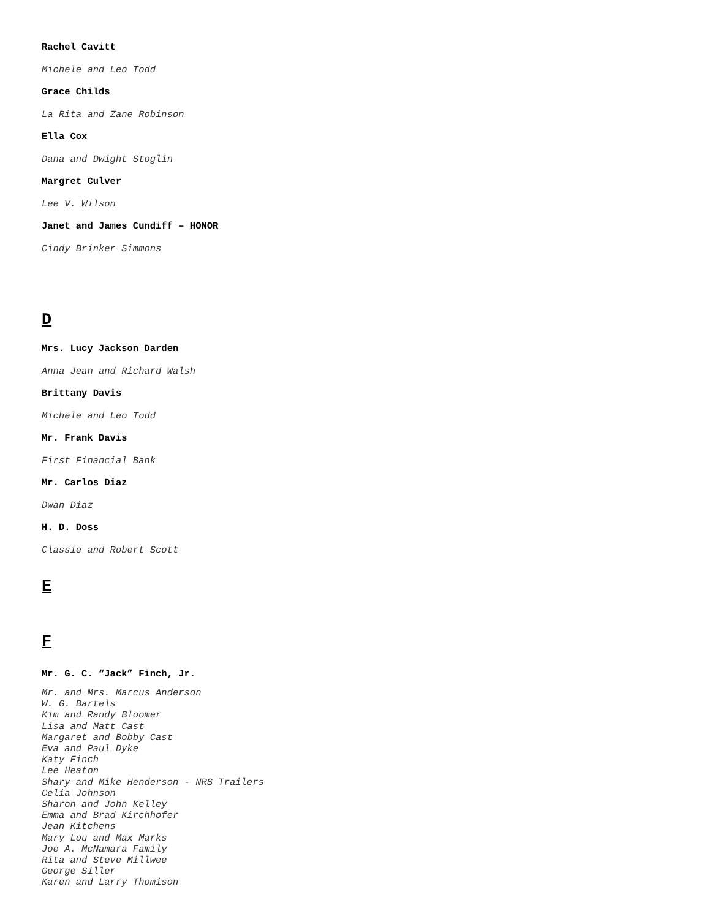Rachel Cavitt
Michele and Leo Todd
Grace Childs
La Rita and Zane Robinson
Ella Cox
Dana and Dwight Stoglin
Margret Culver
Lee V. Wilson
Janet and James Cundiff – HONOR
Cindy Brinker Simmons
D
Mrs. Lucy Jackson Darden
Anna Jean and Richard Walsh
Brittany Davis
Michele and Leo Todd
Mr. Frank Davis
First Financial Bank
Mr. Carlos Diaz
Dwan Diaz
H. D. Doss
Classie and Robert Scott
E
F
Mr. G. C. “Jack” Finch, Jr.
Mr. and Mrs. Marcus Anderson
W. G. Bartels
Kim and Randy Bloomer
Lisa and Matt Cast
Margaret and Bobby Cast
Eva and Paul Dyke
Katy Finch
Lee Heaton
Shary and Mike Henderson - NRS Trailers
Celia Johnson
Sharon and John Kelley
Emma and Brad Kirchhofer
Jean Kitchens
Mary Lou and Max Marks
Joe A. McNamara Family
Rita and Steve Millwee
George Siller
Karen and Larry Thomison